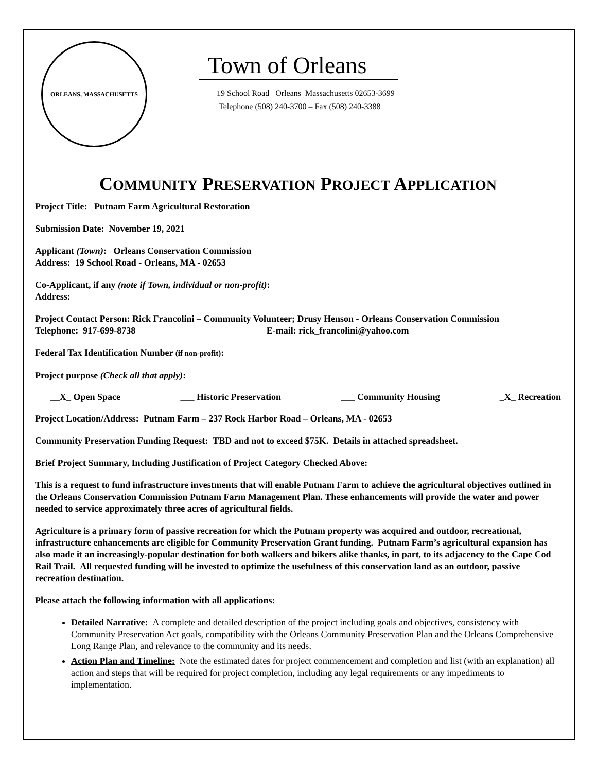ORLEANS, MASSACHUSETTS
Town of Orleans
19 School Road Orleans Massachusetts 02653-3699
Telephone (508) 240-3700 – Fax (508) 240-3388
COMMUNITY PRESERVATION PROJECT APPLICATION
Project Title: Putnam Farm Agricultural Restoration
Submission Date: November 19, 2021
Applicant (Town): Orleans Conservation Commission
Address: 19 School Road - Orleans, MA - 02653
Co-Applicant, if any (note if Town, individual or non-profit):
Address:
Project Contact Person: Rick Francolini – Community Volunteer; Drusy Henson - Orleans Conservation Commission
Telephone: 917-699-8738 E-mail: rick_francolini@yahoo.com
Federal Tax Identification Number (if non-profit):
Project purpose (Check all that apply):
__X_ Open Space ___ Historic Preservation ___ Community Housing _X_ Recreation
Project Location/Address: Putnam Farm – 237 Rock Harbor Road – Orleans, MA - 02653
Community Preservation Funding Request: TBD and not to exceed $75K. Details in attached spreadsheet.
Brief Project Summary, Including Justification of Project Category Checked Above:
This is a request to fund infrastructure investments that will enable Putnam Farm to achieve the agricultural objectives outlined in the Orleans Conservation Commission Putnam Farm Management Plan. These enhancements will provide the water and power needed to service approximately three acres of agricultural fields.
Agriculture is a primary form of passive recreation for which the Putnam property was acquired and outdoor, recreational, infrastructure enhancements are eligible for Community Preservation Grant funding. Putnam Farm’s agricultural expansion has also made it an increasingly-popular destination for both walkers and bikers alike thanks, in part, to its adjacency to the Cape Cod Rail Trail. All requested funding will be invested to optimize the usefulness of this conservation land as an outdoor, passive recreation destination.
Please attach the following information with all applications:
Detailed Narrative: A complete and detailed description of the project including goals and objectives, consistency with Community Preservation Act goals, compatibility with the Orleans Community Preservation Plan and the Orleans Comprehensive Long Range Plan, and relevance to the community and its needs.
Action Plan and Timeline: Note the estimated dates for project commencement and completion and list (with an explanation) all action and steps that will be required for project completion, including any legal requirements or any impediments to implementation.